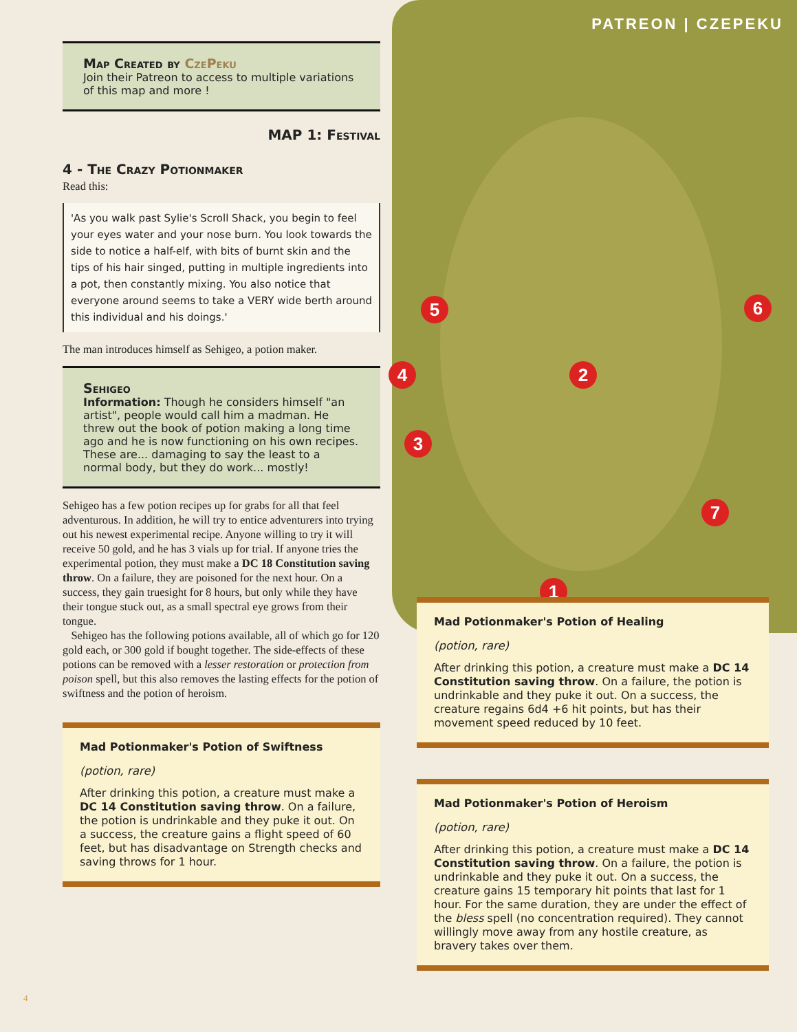PATREON | CZEPEKU
5 6
4 2
3
7
1
Map Created by CzePeku
Join their Patreon to access to multiple variations of this map and more !
MAP 1: Festival
4 - The Crazy Potionmaker
Read this:
'As you walk past Sylie's Scroll Shack, you begin to feel your eyes water and your nose burn. You look towards the side to notice a half-elf, with bits of burnt skin and the tips of his hair singed, putting in multiple ingredients into a pot, then constantly mixing. You also notice that everyone around seems to take a VERY wide berth around this individual and his doings.'
The man introduces himself as Sehigeo, a potion maker.
Sehigeo
Information: Though he considers himself "an artist", people would call him a madman. He threw out the book of potion making a long time ago and he is now functioning on his own recipes. These are... damaging to say the least to a normal body, but they do work... mostly!
Sehigeo has a few potion recipes up for grabs for all that feel adventurous. In addition, he will try to entice adventurers into trying out his newest experimental recipe. Anyone willing to try it will receive 50 gold, and he has 3 vials up for trial. If anyone tries the experimental potion, they must make a DC 18 Constitution saving throw. On a failure, they are poisoned for the next hour. On a success, they gain truesight for 8 hours, but only while they have their tongue stuck out, as a small spectral eye grows from their tongue.
Sehigeo has the following potions available, all of which go for 120 gold each, or 300 gold if bought together. The side-effects of these potions can be removed with a lesser restoration or protection from poison spell, but this also removes the lasting effects for the potion of swiftness and the potion of heroism.
Mad Potionmaker's Potion of Swiftness
(potion, rare)
After drinking this potion, a creature must make a DC 14 Constitution saving throw. On a failure, the potion is undrinkable and they puke it out. On a success, the creature gains a flight speed of 60 feet, but has disadvantage on Strength checks and saving throws for 1 hour.
Mad Potionmaker's Potion of Healing
(potion, rare)
After drinking this potion, a creature must make a DC 14 Constitution saving throw. On a failure, the potion is undrinkable and they puke it out. On a success, the creature regains 6d4 +6 hit points, but has their movement speed reduced by 10 feet.
Mad Potionmaker's Potion of Heroism
(potion, rare)
After drinking this potion, a creature must make a DC 14 Constitution saving throw. On a failure, the potion is undrinkable and they puke it out. On a success, the creature gains 15 temporary hit points that last for 1 hour. For the same duration, they are under the effect of the bless spell (no concentration required). They cannot willingly move away from any hostile creature, as bravery takes over them.
4